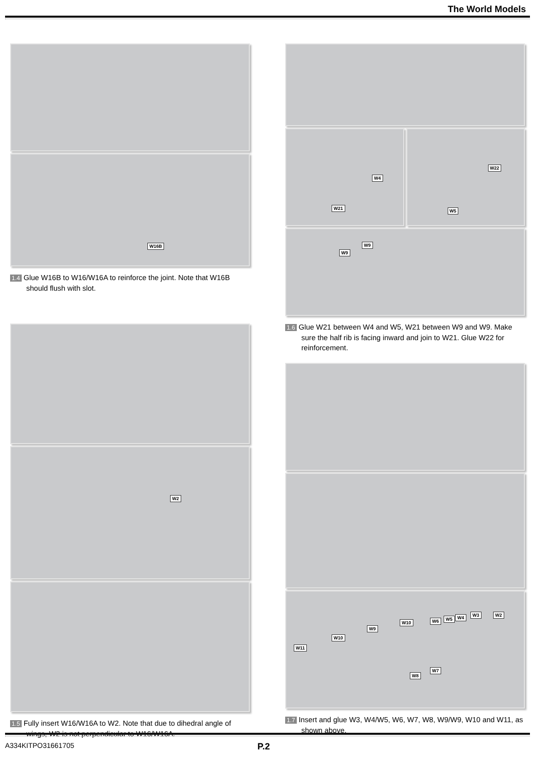The World Models
W16B
1.4 Glue W16B to W16/W16A to reinforce the joint. Note that W16B should flush with slot.
W2
1.5 Fully insert W16/W16A to W2. Note that due to dihedral angle of wings, W2 is not perpendicular to W16/W16A.
W4
W21
W22
W5
W9
W9
1.6 Glue W21 between W4 and W5, W21 between W9 and W9. Make sure the half rib is facing inward and join to W21. Glue W22 for reinforcement.
W2 W3 W4 W5 W6 W10
W9
W10
W11
W7
W8
1.7 Insert and glue W3, W4/W5, W6, W7, W8, W9/W9, W10 and W11, as shown above.
A334KITPO31661705 P.2